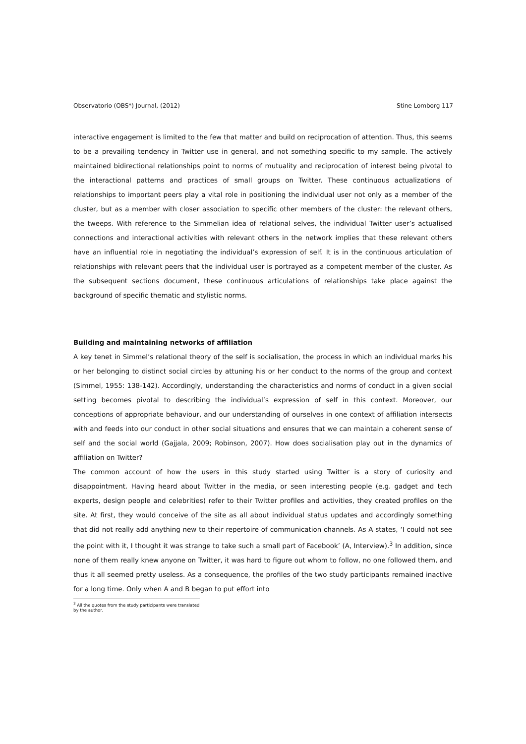Observatorio (OBS*) Journal, (2012) Stine Lomborg 117
interactive engagement is limited to the few that matter and build on reciprocation of attention. Thus, this seems to be a prevailing tendency in Twitter use in general, and not something specific to my sample. The actively maintained bidirectional relationships point to norms of mutuality and reciprocation of interest being pivotal to the interactional patterns and practices of small groups on Twitter. These continuous actualizations of relationships to important peers play a vital role in positioning the individual user not only as a member of the cluster, but as a member with closer association to specific other members of the cluster: the relevant others, the tweeps. With reference to the Simmelian idea of relational selves, the individual Twitter user’s actualised connections and interactional activities with relevant others in the network implies that these relevant others have an influential role in negotiating the individual’s expression of self. It is in the continuous articulation of relationships with relevant peers that the individual user is portrayed as a competent member of the cluster. As the subsequent sections document, these continuous articulations of relationships take place against the background of specific thematic and stylistic norms.
Building and maintaining networks of affiliation
A key tenet in Simmel’s relational theory of the self is socialisation, the process in which an individual marks his or her belonging to distinct social circles by attuning his or her conduct to the norms of the group and context (Simmel, 1955: 138-142). Accordingly, understanding the characteristics and norms of conduct in a given social setting becomes pivotal to describing the individual’s expression of self in this context. Moreover, our conceptions of appropriate behaviour, and our understanding of ourselves in one context of affiliation intersects with and feeds into our conduct in other social situations and ensures that we can maintain a coherent sense of self and the social world (Gajjala, 2009; Robinson, 2007). How does socialisation play out in the dynamics of affiliation on Twitter?
The common account of how the users in this study started using Twitter is a story of curiosity and disappointment. Having heard about Twitter in the media, or seen interesting people (e.g. gadget and tech experts, design people and celebrities) refer to their Twitter profiles and activities, they created profiles on the site. At first, they would conceive of the site as all about individual status updates and accordingly something that did not really add anything new to their repertoire of communication channels. As A states, ‘I could not see the point with it, I thought it was strange to take such a small part of Facebook’ (A, Interview).<sup>3</sup> In addition, since none of them really knew anyone on Twitter, it was hard to figure out whom to follow, no one followed them, and thus it all seemed pretty useless. As a consequence, the profiles of the two study participants remained inactive for a long time. Only when A and B began to put effort into
<sup>3</sup> All the quotes from the study participants were translated by the author.